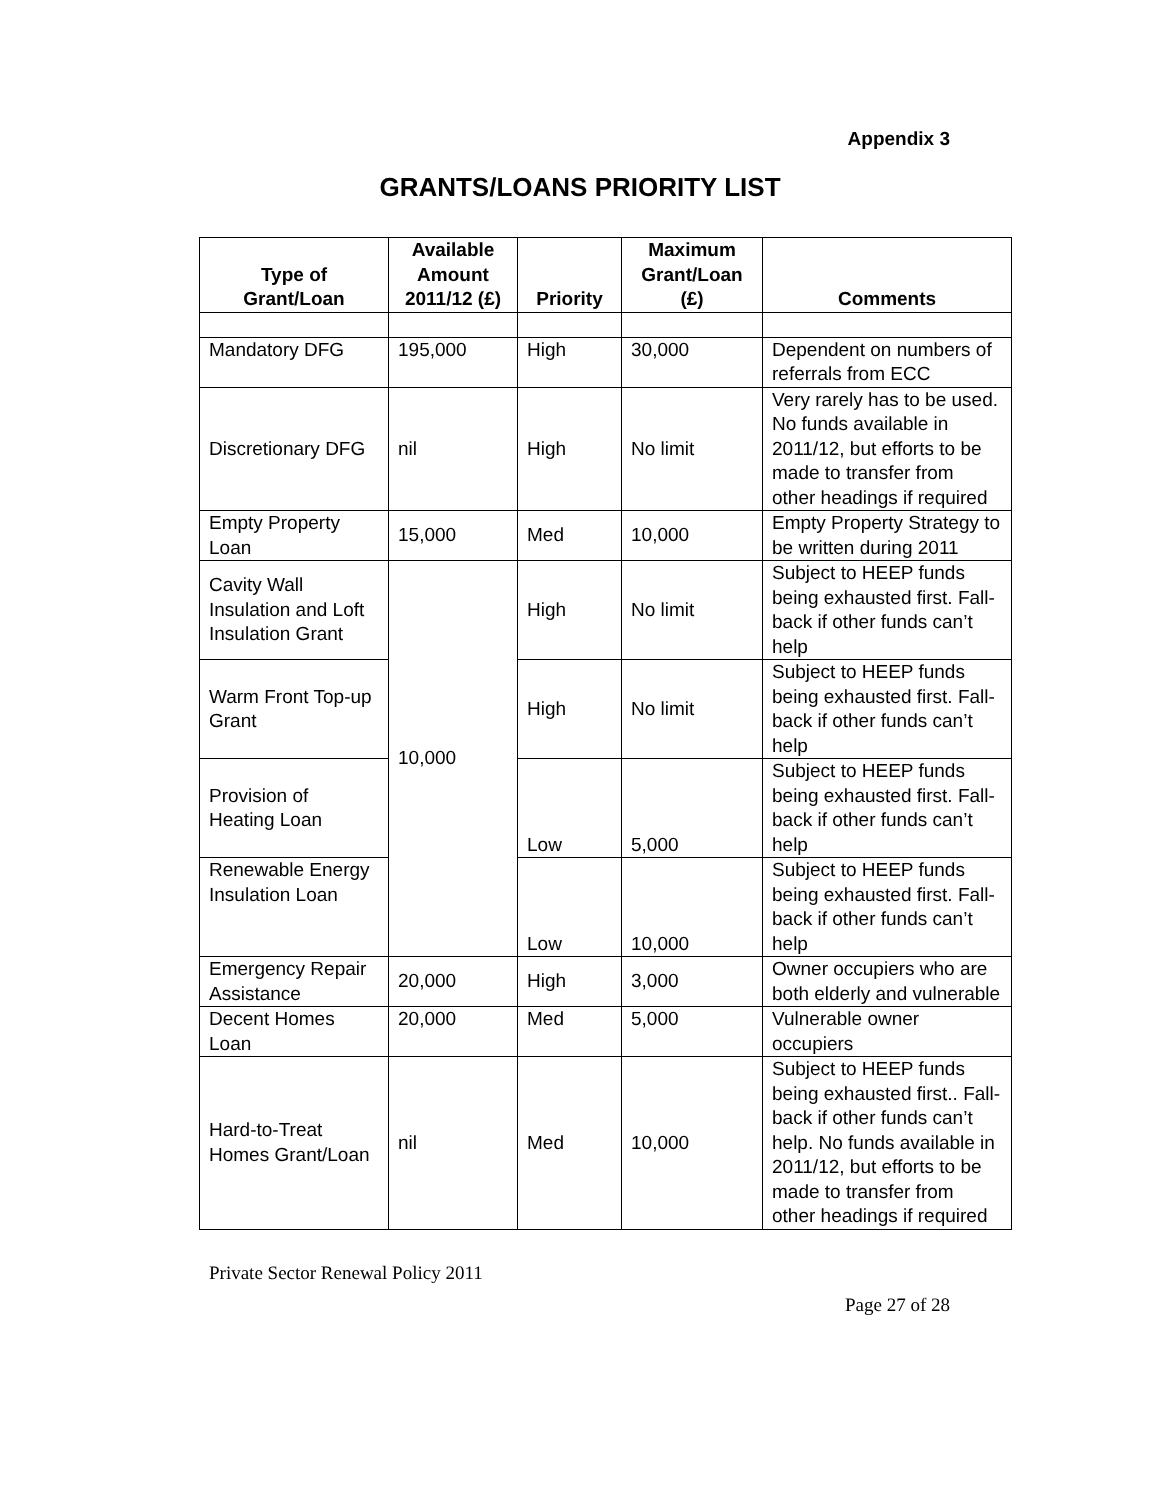Appendix 3
GRANTS/LOANS PRIORITY LIST
| Type of Grant/Loan | Available Amount 2011/12 (£) | Priority | Maximum Grant/Loan (£) | Comments |
| --- | --- | --- | --- | --- |
| Mandatory DFG | 195,000 | High | 30,000 | Dependent on numbers of referrals from ECC |
| Discretionary DFG | nil | High | No limit | Very rarely has to be used. No funds available in 2011/12, but efforts to be made to transfer from other headings if required |
| Empty Property Loan | 15,000 | Med | 10,000 | Empty Property Strategy to be written during 2011 |
| Cavity Wall Insulation and Loft Insulation Grant | 10,000 | High | No limit | Subject to HEEP funds being exhausted first. Fall-back if other funds can’t help |
| Warm Front Top-up Grant | | High | No limit | Subject to HEEP funds being exhausted first. Fall-back if other funds can’t help |
| Provision of Heating Loan | | Low | 5,000 | Subject to HEEP funds being exhausted first. Fall-back if other funds can’t help |
| Renewable Energy Insulation Loan | | Low | 10,000 | Subject to HEEP funds being exhausted first. Fall-back if other funds can’t help |
| Emergency Repair Assistance | 20,000 | High | 3,000 | Owner occupiers who are both elderly and vulnerable |
| Decent Homes Loan | 20,000 | Med | 5,000 | Vulnerable owner occupiers |
| Hard-to-Treat Homes Grant/Loan | nil | Med | 10,000 | Subject to HEEP funds being exhausted first.. Fall-back if other funds can’t help. No funds available in 2011/12, but efforts to be made to transfer from other headings if required |
Private Sector Renewal Policy 2011
Page 27 of 28